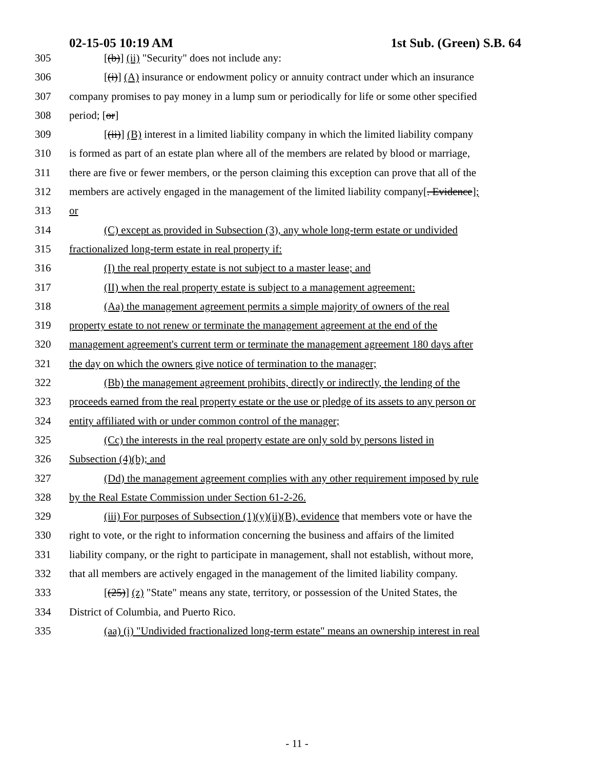02-15-05 10:19 AM 1st Sub. (Green) S.B. 64
305 [(b)] (ii) "Security" does not include any:
306 [(i)] (A) insurance or endowment policy or annuity contract under which an insurance
307 company promises to pay money in a lump sum or periodically for life or some other specified
308 period; [or]
309 [(ii)] (B) interest in a limited liability company in which the limited liability company
310 is formed as part of an estate plan where all of the members are related by blood or marriage,
311 there are five or fewer members, or the person claiming this exception can prove that all of the
312 members are actively engaged in the management of the limited liability company[. Evidence];
313 or
314 (C) except as provided in Subsection (3), any whole long-term estate or undivided
315 fractionalized long-term estate in real property if:
316 (I) the real property estate is not subject to a master lease; and
317 (II) when the real property estate is subject to a management agreement:
318 (Aa) the management agreement permits a simple majority of owners of the real
319 property estate to not renew or terminate the management agreement at the end of the
320 management agreement's current term or terminate the management agreement 180 days after
321 the day on which the owners give notice of termination to the manager;
322 (Bb) the management agreement prohibits, directly or indirectly, the lending of the
323 proceeds earned from the real property estate or the use or pledge of its assets to any person or
324 entity affiliated with or under common control of the manager;
325 (Cc) the interests in the real property estate are only sold by persons listed in
326 Subsection (4)(b); and
327 (Dd) the management agreement complies with any other requirement imposed by rule
328 by the Real Estate Commission under Section 61-2-26.
329 (iii) For purposes of Subsection (1)(y)(ii)(B), evidence that members vote or have the
330 right to vote, or the right to information concerning the business and affairs of the limited
331 liability company, or the right to participate in management, shall not establish, without more,
332 that all members are actively engaged in the management of the limited liability company.
333 [(25)] (z) "State" means any state, territory, or possession of the United States, the
334 District of Columbia, and Puerto Rico.
335 (aa) (i) "Undivided fractionalized long-term estate" means an ownership interest in real
- 11 -